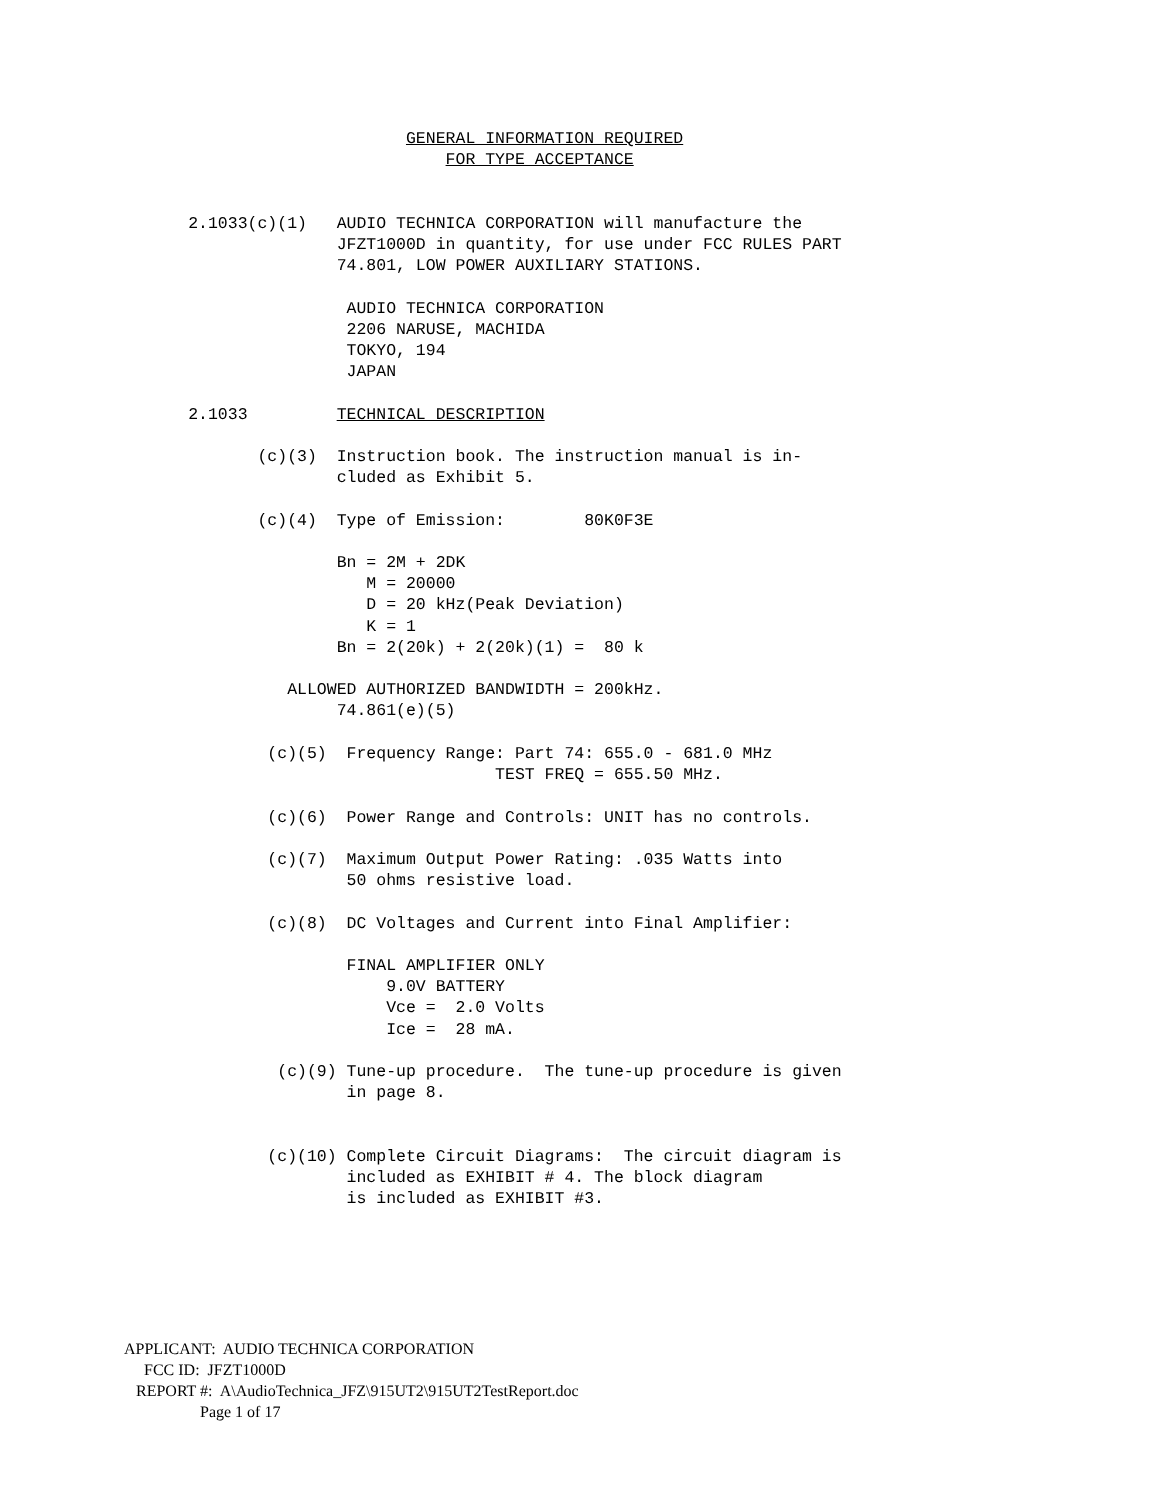GENERAL INFORMATION REQUIRED
                                             FOR TYPE ACCEPTANCE


                   2.1033(c)(1)   AUDIO TECHNICA CORPORATION will manufacture the
                                  JFZT1000D in quantity, for use under FCC RULES PART
                                  74.801, LOW POWER AUXILIARY STATIONS.

                                   AUDIO TECHNICA CORPORATION
                                   2206 NARUSE, MACHIDA
                                   TOKYO, 194
                                   JAPAN

                   2.1033         TECHNICAL DESCRIPTION

                          (c)(3)  Instruction book. The instruction manual is in-
                                  cluded as Exhibit 5.

                          (c)(4)  Type of Emission:        80K0F3E

                                  Bn = 2M + 2DK
                                     M = 20000
                                     D = 20 kHz(Peak Deviation)
                                     K = 1
                                  Bn = 2(20k) + 2(20k)(1) =  80 k

                             ALLOWED AUTHORIZED BANDWIDTH = 200kHz.
                                  74.861(e)(5)

                           (c)(5)  Frequency Range: Part 74: 655.0 - 681.0 MHz
                                                  TEST FREQ = 655.50 MHz.

                           (c)(6)  Power Range and Controls: UNIT has no controls.

                           (c)(7)  Maximum Output Power Rating: .035 Watts into
                                   50 ohms resistive load.

                           (c)(8)  DC Voltages and Current into Final Amplifier:

                                   FINAL AMPLIFIER ONLY
                                       9.0V BATTERY
                                       Vce =  2.0 Volts
                                       Ice =  28 mA.

                            (c)(9) Tune-up procedure.  The tune-up procedure is given
                                   in page 8.


                           (c)(10) Complete Circuit Diagrams:  The circuit diagram is
                                   included as EXHIBIT # 4. The block diagram
                                   is included as EXHIBIT #3.
APPLICANT: AUDIO TECHNICA CORPORATION
FCC ID: JFZT1000D
REPORT #: A\AudioTechnica_JFZ\915UT2\915UT2TestReport.doc
Page 1 of 17